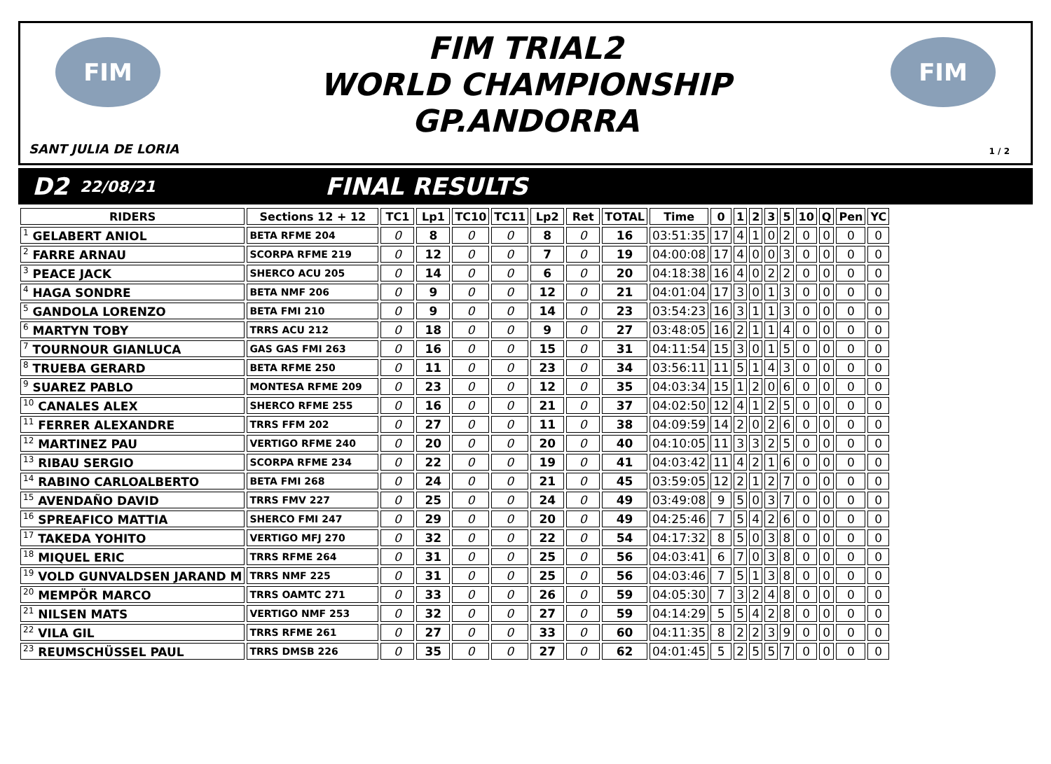FIM
SANT JULIA DE LORIA
FIM TRIAL2
WORLD CHAMPIONSHIP
GP.ANDORRA
FIM
1 / 2
D2 22/08/21 FINAL RESULTS
| RIDERS | Sections 12 + 12 | TC1 | Lp1 | TC10 | TC11 | Lp2 | Ret | TOTAL | Time | 0 | 1 | 2 | 3 | 5 | 10 | Q | Pen | YC |
| --- | --- | --- | --- | --- | --- | --- | --- | --- | --- | --- | --- | --- | --- | --- | --- | --- | --- | --- |
| <sup>1</sup> GELABERT ANIOL | BETA RFME 204 | 0 | 8 | 0 | 0 | 8 | 0 | 16 | 03:51:35 | 17 | 4 | 1 | 0 | 2 | 0 | 0 | 0 | 0 |
| <sup>2</sup> FARRE ARNAU | SCORPA RFME 219 | 0 | 12 | 0 | 0 | 7 | 0 | 19 | 04:00:08 | 17 | 4 | 0 | 0 | 3 | 0 | 0 | 0 | 0 |
| <sup>3</sup> PEACE JACK | SHERCO ACU 205 | 0 | 14 | 0 | 0 | 6 | 0 | 20 | 04:18:38 | 16 | 4 | 0 | 2 | 2 | 0 | 0 | 0 | 0 |
| <sup>4</sup> HAGA SONDRE | BETA NMF 206 | 0 | 9 | 0 | 0 | 12 | 0 | 21 | 04:01:04 | 17 | 3 | 0 | 1 | 3 | 0 | 0 | 0 | 0 |
| <sup>5</sup> GANDOLA LORENZO | BETA FMI 210 | 0 | 9 | 0 | 0 | 14 | 0 | 23 | 03:54:23 | 16 | 3 | 1 | 1 | 3 | 0 | 0 | 0 | 0 |
| <sup>6</sup> MARTYN TOBY | TRRS ACU 212 | 0 | 18 | 0 | 0 | 9 | 0 | 27 | 03:48:05 | 16 | 2 | 1 | 1 | 4 | 0 | 0 | 0 | 0 |
| <sup>7</sup> TOURNOUR GIANLUCA | GAS GAS FMI 263 | 0 | 16 | 0 | 0 | 15 | 0 | 31 | 04:11:54 | 15 | 3 | 0 | 1 | 5 | 0 | 0 | 0 | 0 |
| <sup>8</sup> TRUEBA GERARD | BETA RFME 250 | 0 | 11 | 0 | 0 | 23 | 0 | 34 | 03:56:11 | 11 | 5 | 1 | 4 | 3 | 0 | 0 | 0 | 0 |
| <sup>9</sup> SUAREZ PABLO | MONTESA RFME 209 | 0 | 23 | 0 | 0 | 12 | 0 | 35 | 04:03:34 | 15 | 1 | 2 | 0 | 6 | 0 | 0 | 0 | 0 |
| <sup>10</sup> CANALES ALEX | SHERCO RFME 255 | 0 | 16 | 0 | 0 | 21 | 0 | 37 | 04:02:50 | 12 | 4 | 1 | 2 | 5 | 0 | 0 | 0 | 0 |
| <sup>11</sup> FERRER ALEXANDRE | TRRS FFM 202 | 0 | 27 | 0 | 0 | 11 | 0 | 38 | 04:09:59 | 14 | 2 | 0 | 2 | 6 | 0 | 0 | 0 | 0 |
| <sup>12</sup> MARTINEZ PAU | VERTIGO RFME 240 | 0 | 20 | 0 | 0 | 20 | 0 | 40 | 04:10:05 | 11 | 3 | 3 | 2 | 5 | 0 | 0 | 0 | 0 |
| <sup>13</sup> RIBAU SERGIO | SCORPA RFME 234 | 0 | 22 | 0 | 0 | 19 | 0 | 41 | 04:03:42 | 11 | 4 | 2 | 1 | 6 | 0 | 0 | 0 | 0 |
| <sup>14</sup> RABINO CARLOALBERTO | BETA FMI 268 | 0 | 24 | 0 | 0 | 21 | 0 | 45 | 03:59:05 | 12 | 2 | 1 | 2 | 7 | 0 | 0 | 0 | 0 |
| <sup>15</sup> AVENDAÑO DAVID | TRRS FMV 227 | 0 | 25 | 0 | 0 | 24 | 0 | 49 | 03:49:08 | 9 | 5 | 0 | 3 | 7 | 0 | 0 | 0 | 0 |
| <sup>16</sup> SPREAFICO MATTIA | SHERCO FMI 247 | 0 | 29 | 0 | 0 | 20 | 0 | 49 | 04:25:46 | 7 | 5 | 4 | 2 | 6 | 0 | 0 | 0 | 0 |
| <sup>17</sup> TAKEDA YOHITO | VERTIGO MFJ 270 | 0 | 32 | 0 | 0 | 22 | 0 | 54 | 04:17:32 | 8 | 5 | 0 | 3 | 8 | 0 | 0 | 0 | 0 |
| <sup>18</sup> MIQUEL ERIC | TRRS RFME 264 | 0 | 31 | 0 | 0 | 25 | 0 | 56 | 04:03:41 | 6 | 7 | 0 | 3 | 8 | 0 | 0 | 0 | 0 |
| <sup>19</sup> VOLD GUNVALDSEN JARAND M | TRRS NMF 225 | 0 | 31 | 0 | 0 | 25 | 0 | 56 | 04:03:46 | 7 | 5 | 1 | 3 | 8 | 0 | 0 | 0 | 0 |
| <sup>20</sup> MEMPÖR MARCO | TRRS OAMTC 271 | 0 | 33 | 0 | 0 | 26 | 0 | 59 | 04:05:30 | 7 | 3 | 2 | 4 | 8 | 0 | 0 | 0 | 0 |
| <sup>21</sup> NILSEN MATS | VERTIGO NMF 253 | 0 | 32 | 0 | 0 | 27 | 0 | 59 | 04:14:29 | 5 | 5 | 4 | 2 | 8 | 0 | 0 | 0 | 0 |
| <sup>22</sup> VILA GIL | TRRS RFME 261 | 0 | 27 | 0 | 0 | 33 | 0 | 60 | 04:11:35 | 8 | 2 | 2 | 3 | 9 | 0 | 0 | 0 | 0 |
| <sup>23</sup> REUMSCHÜSSEL PAUL | TRRS DMSB 226 | 0 | 35 | 0 | 0 | 27 | 0 | 62 | 04:01:45 | 5 | 2 | 5 | 5 | 7 | 0 | 0 | 0 | 0 |